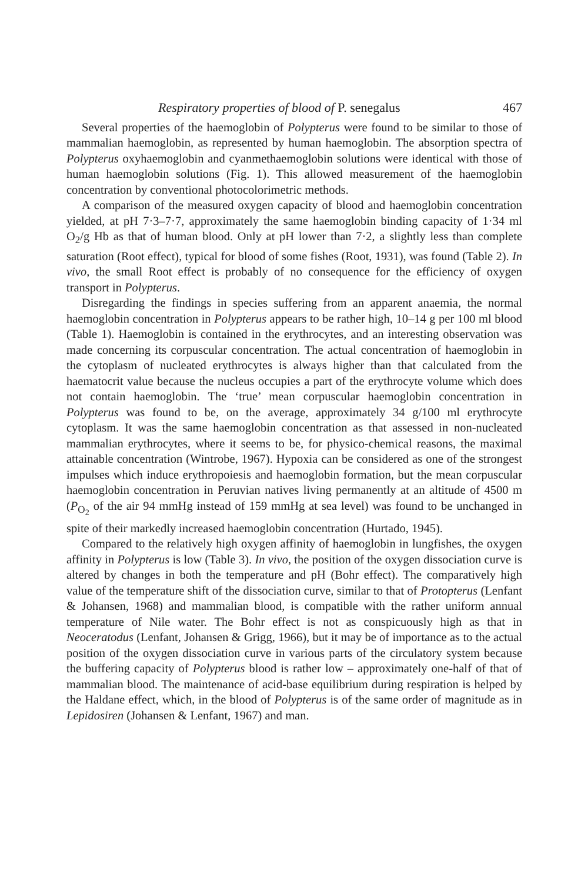Respiratory properties of blood of P. senegalus 467
Several properties of the haemoglobin of Polypterus were found to be similar to those of mammalian haemoglobin, as represented by human haemoglobin. The absorption spectra of Polypterus oxyhaemoglobin and cyanmethaemoglobin solutions were identical with those of human haemoglobin solutions (Fig. 1). This allowed measurement of the haemoglobin concentration by conventional photocolorimetric methods.
A comparison of the measured oxygen capacity of blood and haemoglobin concentration yielded, at pH 7·3–7·7, approximately the same haemoglobin binding capacity of 1·34 ml O<sub>2</sub>/g Hb as that of human blood. Only at pH lower than 7·2, a slightly less than complete saturation (Root effect), typical for blood of some fishes (Root, 1931), was found (Table 2). In vivo, the small Root effect is probably of no consequence for the efficiency of oxygen transport in Polypterus.
Disregarding the findings in species suffering from an apparent anaemia, the normal haemoglobin concentration in Polypterus appears to be rather high, 10–14 g per 100 ml blood (Table 1). Haemoglobin is contained in the erythrocytes, and an interesting observation was made concerning its corpuscular concentration. The actual concentration of haemoglobin in the cytoplasm of nucleated erythrocytes is always higher than that calculated from the haematocrit value because the nucleus occupies a part of the erythrocyte volume which does not contain haemoglobin. The ‘true’ mean corpuscular haemoglobin concentration in Polypterus was found to be, on the average, approximately 34 g/100 ml erythrocyte cytoplasm. It was the same haemoglobin concentration as that assessed in non-nucleated mammalian erythrocytes, where it seems to be, for physico-chemical reasons, the maximal attainable concentration (Wintrobe, 1967). Hypoxia can be considered as one of the strongest impulses which induce erythropoiesis and haemoglobin formation, but the mean corpuscular haemoglobin concentration in Peruvian natives living permanently at an altitude of 4500 m (P<sub>O<sub>2</sub></sub> of the air 94 mmHg instead of 159 mmHg at sea level) was found to be unchanged in spite of their markedly increased haemoglobin concentration (Hurtado, 1945).
Compared to the relatively high oxygen affinity of haemoglobin in lungfishes, the oxygen affinity in Polypterus is low (Table 3). In vivo, the position of the oxygen dissociation curve is altered by changes in both the temperature and pH (Bohr effect). The comparatively high value of the temperature shift of the dissociation curve, similar to that of Protopterus (Lenfant & Johansen, 1968) and mammalian blood, is compatible with the rather uniform annual temperature of Nile water. The Bohr effect is not as conspicuously high as that in Neoceratodus (Lenfant, Johansen & Grigg, 1966), but it may be of importance as to the actual position of the oxygen dissociation curve in various parts of the circulatory system because the buffering capacity of Polypterus blood is rather low – approximately one-half of that of mammalian blood. The maintenance of acid-base equilibrium during respiration is helped by the Haldane effect, which, in the blood of Polypterus is of the same order of magnitude as in Lepidosiren (Johansen & Lenfant, 1967) and man.